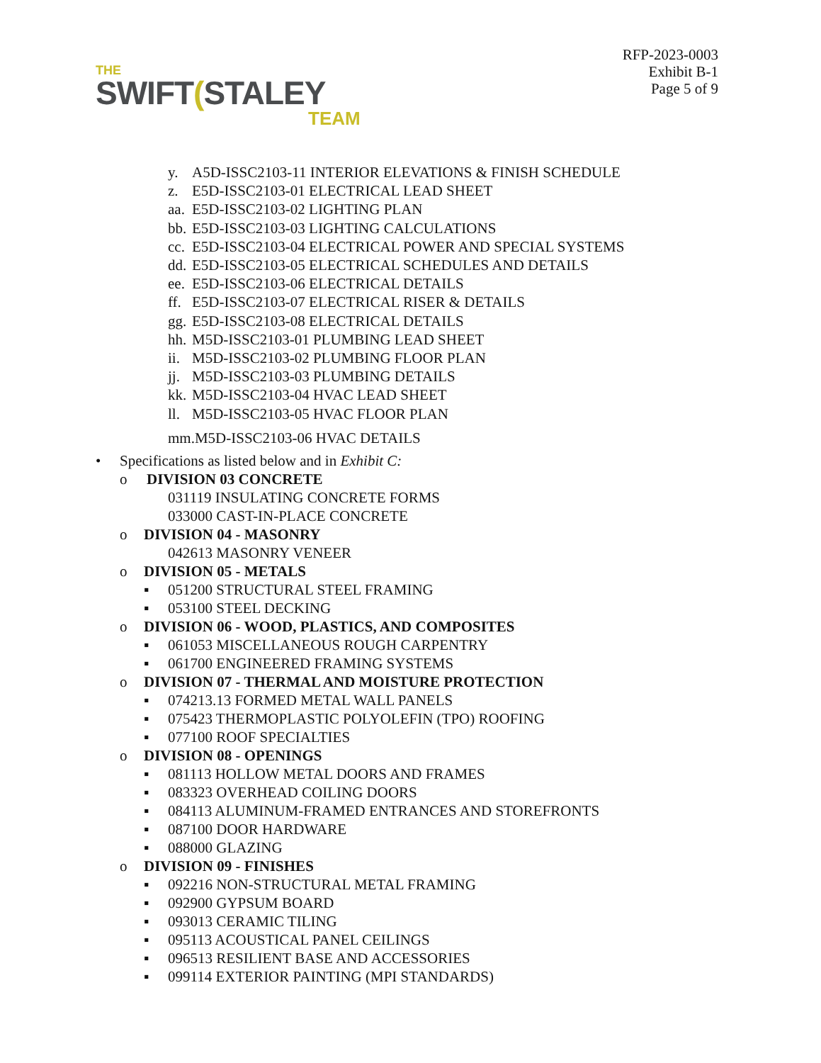THE
SWIFT(STALEY
TEAM
RFP-2023-0003
Exhibit B-1
Page 5 of 9
y. A5D-ISSC2103-11 INTERIOR ELEVATIONS & FINISH SCHEDULE
z. E5D-ISSC2103-01 ELECTRICAL LEAD SHEET
aa. E5D-ISSC2103-02 LIGHTING PLAN
bb. E5D-ISSC2103-03 LIGHTING CALCULATIONS
cc. E5D-ISSC2103-04 ELECTRICAL POWER AND SPECIAL SYSTEMS
dd. E5D-ISSC2103-05 ELECTRICAL SCHEDULES AND DETAILS
ee. E5D-ISSC2103-06 ELECTRICAL DETAILS
ff. E5D-ISSC2103-07 ELECTRICAL RISER & DETAILS
gg. E5D-ISSC2103-08 ELECTRICAL DETAILS
hh. M5D-ISSC2103-01 PLUMBING LEAD SHEET
ii. M5D-ISSC2103-02 PLUMBING FLOOR PLAN
jj. M5D-ISSC2103-03 PLUMBING DETAILS
kk. M5D-ISSC2103-04 HVAC LEAD SHEET
ll. M5D-ISSC2103-05 HVAC FLOOR PLAN
mm.M5D-ISSC2103-06 HVAC DETAILS
• Specifications as listed below and in Exhibit C:
o DIVISION 03 CONCRETE
031119 INSULATING CONCRETE FORMS
033000 CAST-IN-PLACE CONCRETE
o DIVISION 04 - MASONRY
042613 MASONRY VENEER
o DIVISION 05 - METALS
▪ 051200 STRUCTURAL STEEL FRAMING
▪ 053100 STEEL DECKING
o DIVISION 06 - WOOD, PLASTICS, AND COMPOSITES
▪ 061053 MISCELLANEOUS ROUGH CARPENTRY
▪ 061700 ENGINEERED FRAMING SYSTEMS
o DIVISION 07 - THERMAL AND MOISTURE PROTECTION
▪ 074213.13 FORMED METAL WALL PANELS
▪ 075423 THERMOPLASTIC POLYOLEFIN (TPO) ROOFING
▪ 077100 ROOF SPECIALTIES
o DIVISION 08 - OPENINGS
▪ 081113 HOLLOW METAL DOORS AND FRAMES
▪ 083323 OVERHEAD COILING DOORS
▪ 084113 ALUMINUM-FRAMED ENTRANCES AND STOREFRONTS
▪ 087100 DOOR HARDWARE
▪ 088000 GLAZING
o DIVISION 09 - FINISHES
▪ 092216 NON-STRUCTURAL METAL FRAMING
▪ 092900 GYPSUM BOARD
▪ 093013 CERAMIC TILING
▪ 095113 ACOUSTICAL PANEL CEILINGS
▪ 096513 RESILIENT BASE AND ACCESSORIES
▪ 099114 EXTERIOR PAINTING (MPI STANDARDS)